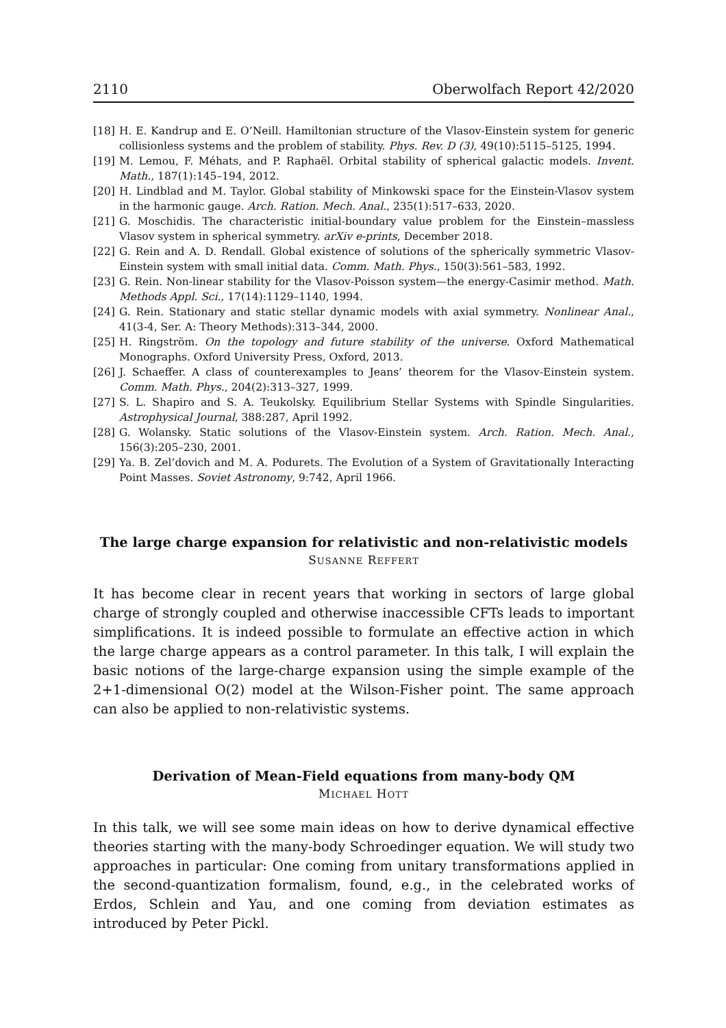2110 Oberwolfach Report 42/2020
[18] H. E. Kandrup and E. O’Neill. Hamiltonian structure of the Vlasov-Einstein system for generic collisionless systems and the problem of stability. Phys. Rev. D (3), 49(10):5115–5125, 1994.
[19] M. Lemou, F. Méhats, and P. Raphaël. Orbital stability of spherical galactic models. Invent. Math., 187(1):145–194, 2012.
[20] H. Lindblad and M. Taylor. Global stability of Minkowski space for the Einstein-Vlasov system in the harmonic gauge. Arch. Ration. Mech. Anal., 235(1):517–633, 2020.
[21] G. Moschidis. The characteristic initial-boundary value problem for the Einstein–massless Vlasov system in spherical symmetry. arXiv e-prints, December 2018.
[22] G. Rein and A. D. Rendall. Global existence of solutions of the spherically symmetric Vlasov-Einstein system with small initial data. Comm. Math. Phys., 150(3):561–583, 1992.
[23] G. Rein. Non-linear stability for the Vlasov-Poisson system—the energy-Casimir method. Math. Methods Appl. Sci., 17(14):1129–1140, 1994.
[24] G. Rein. Stationary and static stellar dynamic models with axial symmetry. Nonlinear Anal., 41(3-4, Ser. A: Theory Methods):313–344, 2000.
[25] H. Ringström. On the topology and future stability of the universe. Oxford Mathematical Monographs. Oxford University Press, Oxford, 2013.
[26] J. Schaeffer. A class of counterexamples to Jeans’ theorem for the Vlasov-Einstein system. Comm. Math. Phys., 204(2):313–327, 1999.
[27] S. L. Shapiro and S. A. Teukolsky. Equilibrium Stellar Systems with Spindle Singularities. Astrophysical Journal, 388:287, April 1992.
[28] G. Wolansky. Static solutions of the Vlasov-Einstein system. Arch. Ration. Mech. Anal., 156(3):205–230, 2001.
[29] Ya. B. Zel’dovich and M. A. Podurets. The Evolution of a System of Gravitationally Interacting Point Masses. Soviet Astronomy, 9:742, April 1966.
The large charge expansion for relativistic and non-relativistic models
SUSANNE REFFERT
It has become clear in recent years that working in sectors of large global charge of strongly coupled and otherwise inaccessible CFTs leads to important simplifications. It is indeed possible to formulate an effective action in which the large charge appears as a control parameter. In this talk, I will explain the basic notions of the large-charge expansion using the simple example of the 2+1-dimensional O(2) model at the Wilson-Fisher point. The same approach can also be applied to non-relativistic systems.
Derivation of Mean-Field equations from many-body QM
MICHAEL HOTT
In this talk, we will see some main ideas on how to derive dynamical effective theories starting with the many-body Schroedinger equation. We will study two approaches in particular: One coming from unitary transformations applied in the second-quantization formalism, found, e.g., in the celebrated works of Erdos, Schlein and Yau, and one coming from deviation estimates as introduced by Peter Pickl.